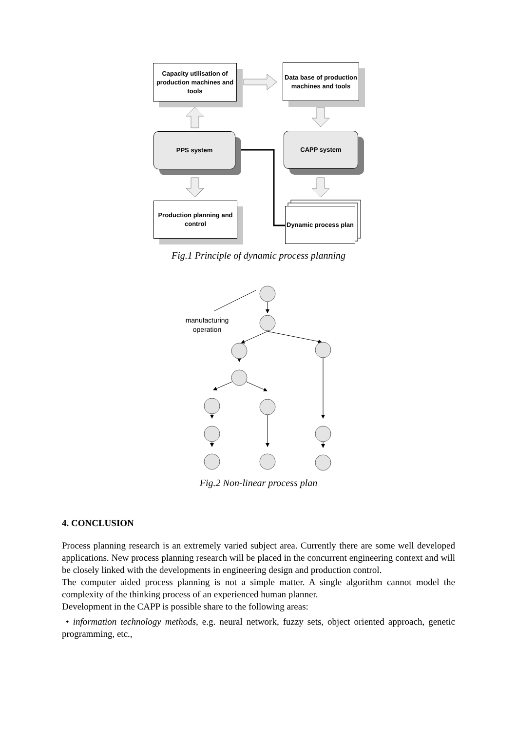Capacity utilisation of production machines and tools
Data base of production machines and tools
PPS system CAPP system
Production planning and control
Dynamic process plan
Fig.1 Principle of dynamic process planning
manufacturing operation
Fig.2 Non-linear process plan
4. CONCLUSION
Process planning research is an extremely varied subject area. Currently there are some well developed applications. New process planning research will be placed in the concurrent engineering context and will be closely linked with the developments in engineering design and production control.
The computer aided process planning is not a simple matter. A single algorithm cannot model the complexity of the thinking process of an experienced human planner.
Development in the CAPP is possible share to the following areas:
• information technology methods, e.g. neural network, fuzzy sets, object oriented approach, genetic programming, etc.,